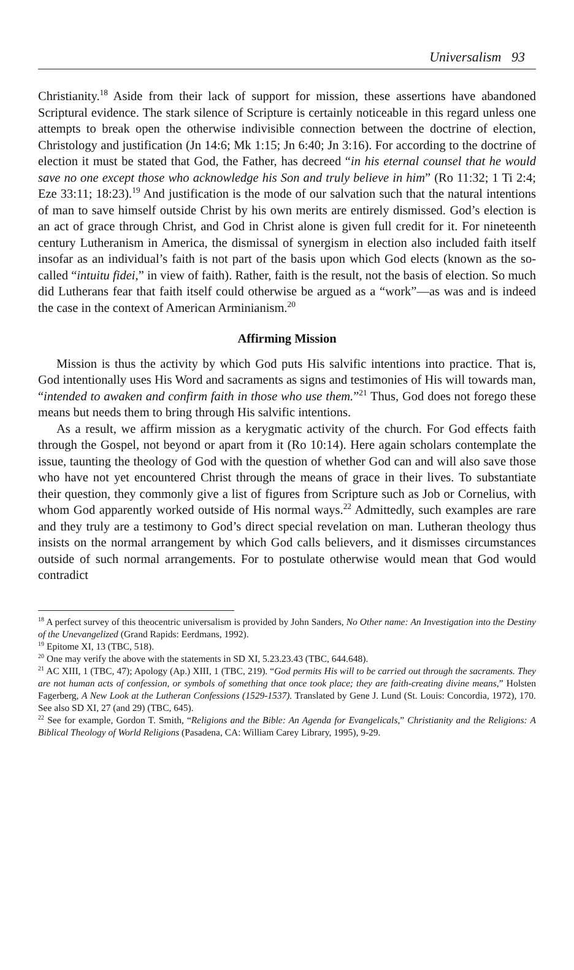Universalism 93
Christianity.<sup>18</sup> Aside from their lack of support for mission, these assertions have abandoned Scriptural evidence. The stark silence of Scripture is certainly noticeable in this regard unless one attempts to break open the otherwise indivisible connection between the doctrine of election, Christology and justification (Jn 14:6; Mk 1:15; Jn 6:40; Jn 3:16). For according to the doctrine of election it must be stated that God, the Father, has decreed “in his eternal counsel that he would save no one except those who acknowledge his Son and truly believe in him” (Ro 11:32; 1 Ti 2:4; Eze 33:11; 18:23).<sup>19</sup> And justification is the mode of our salvation such that the natural intentions of man to save himself outside Christ by his own merits are entirely dismissed. God’s election is an act of grace through Christ, and God in Christ alone is given full credit for it. For nineteenth century Lutheranism in America, the dismissal of synergism in election also included faith itself insofar as an individual’s faith is not part of the basis upon which God elects (known as the so-called “intuitu fidei,” in view of faith). Rather, faith is the result, not the basis of election. So much did Lutherans fear that faith itself could otherwise be argued as a “work”—as was and is indeed the case in the context of American Arminianism.<sup>20</sup>
Affirming Mission
Mission is thus the activity by which God puts His salvific intentions into practice. That is, God intentionally uses His Word and sacraments as signs and testimonies of His will towards man, “intended to awaken and confirm faith in those who use them.”<sup>21</sup> Thus, God does not forego these means but needs them to bring through His salvific intentions.
As a result, we affirm mission as a kerygmatic activity of the church. For God effects faith through the Gospel, not beyond or apart from it (Ro 10:14). Here again scholars contemplate the issue, taunting the theology of God with the question of whether God can and will also save those who have not yet encountered Christ through the means of grace in their lives. To substantiate their question, they commonly give a list of figures from Scripture such as Job or Cornelius, with whom God apparently worked outside of His normal ways.<sup>22</sup> Admittedly, such examples are rare and they truly are a testimony to God’s direct special revelation on man. Lutheran theology thus insists on the normal arrangement by which God calls believers, and it dismisses circumstances outside of such normal arrangements. For to postulate otherwise would mean that God would contradict
<sup>18</sup> A perfect survey of this theocentric universalism is provided by John Sanders, No Other name: An Investigation into the Destiny of the Unevangelized (Grand Rapids: Eerdmans, 1992).
<sup>19</sup> Epitome XI, 13 (TBC, 518).
<sup>20</sup> One may verify the above with the statements in SD XI, 5.23.23.43 (TBC, 644.648).
<sup>21</sup> AC XIII, 1 (TBC, 47); Apology (Ap.) XIII, 1 (TBC, 219). “God permits His will to be carried out through the sacraments. They are not human acts of confession, or symbols of something that once took place; they are faith-creating divine means,” Holsten Fagerberg, A New Look at the Lutheran Confessions (1529-1537). Translated by Gene J. Lund (St. Louis: Concordia, 1972), 170. See also SD XI, 27 (and 29) (TBC, 645).
<sup>22</sup> See for example, Gordon T. Smith, “Religions and the Bible: An Agenda for Evangelicals,” Christianity and the Religions: A Biblical Theology of World Religions (Pasadena, CA: William Carey Library, 1995), 9-29.